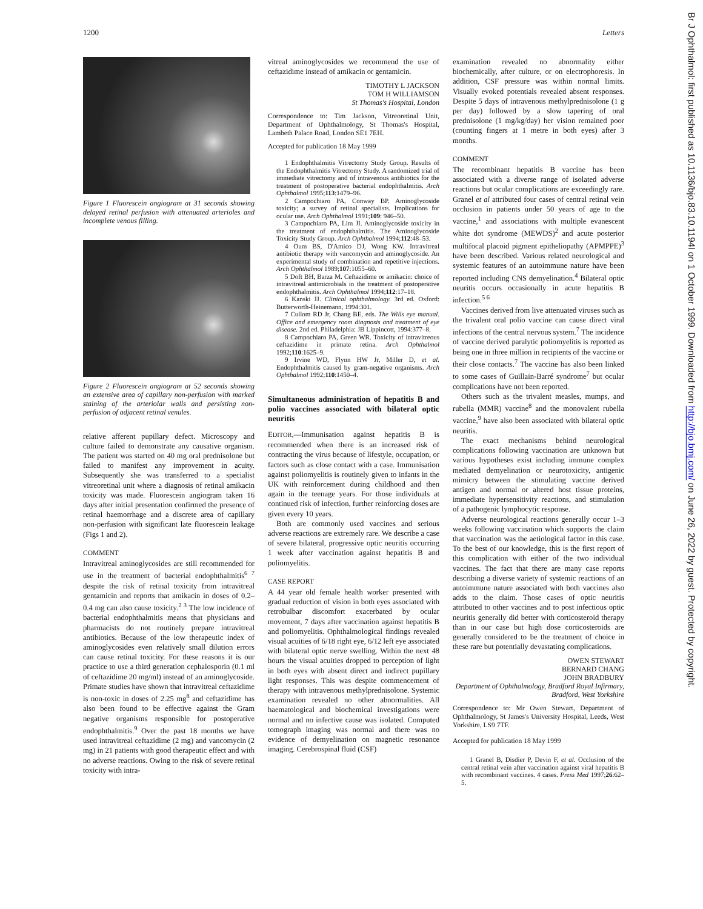1200 Letters
Br J Ophthalmol: first published as 10.1136/bjo.83.10.1194l on 1 October 1999. Downloaded from http://bjo.bmj.com/ on June 26, 2022 by guest. Protected by copyright.
Figure 1 Fluorescein angiogram at 31 seconds showing delayed retinal perfusion with attenuated arterioles and incomplete venous filling.
Figure 2 Fluorescein angiogram at 52 seconds showing an extensive area of capillary non-perfusion with marked staining of the arteriolar walls and persisting non-perfusion of adjacent retinal venules.
relative afferent pupillary defect. Microscopy and culture failed to demonstrate any causative organism. The patient was started on 40 mg oral prednisolone but failed to manifest any improvement in acuity. Subsequently she was transferred to a specialist vitreoretinal unit where a diagnosis of retinal amikacin toxicity was made. Fluorescein angiogram taken 16 days after initial presentation confirmed the presence of retinal haemorrhage and a discrete area of capillary non-perfusion with significant late fluorescein leakage (Figs 1 and 2).
COMMENT
Intravitreal aminoglycosides are still recommended for use in the treatment of bacterial endophthalmitis<sup>6 7</sup> despite the risk of retinal toxicity from intravitreal gentamicin and reports that amikacin in doses of 0.2–0.4 mg can also cause toxicity.<sup>2 3</sup> The low incidence of bacterial endophthalmitis means that physicians and pharmacists do not routinely prepare intravitreal antibiotics. Because of the low therapeutic index of aminoglycosides even relatively small dilution errors can cause retinal toxicity. For these reasons it is our practice to use a third generation cephalosporin (0.1 ml of ceftazidime 20 mg/ml) instead of an aminoglycoside. Primate studies have shown that intravitreal ceftazidime is non-toxic in doses of 2.25 mg<sup>8</sup> and ceftazidime has also been found to be effective against the Gram negative organisms responsible for postoperative endophthalmitis.<sup>9</sup> Over the past 18 months we have used intravitreal ceftazidime (2 mg) and vancomycin (2 mg) in 21 patients with good therapeutic effect and with no adverse reactions. Owing to the risk of severe retinal toxicity with intra-
vitreal aminoglycosides we recommend the use of ceftazidime instead of amikacin or gentamicin.
TIMOTHY L JACKSON
TOM H WILLIAMSON
St Thomas's Hospital, London
Correspondence to: Tim Jackson, Vitreoretinal Unit, Department of Ophthalmology, St Thomas's Hospital, Lambeth Palace Road, London SE1 7EH.
Accepted for publication 18 May 1999
1 Endophthalmitis Vitrectomy Study Group. Results of the Endophthalmitis Vitrectomy Study. A randomized trial of immediate vitrectomy and of intravenous antibiotics for the treatment of postoperative bacterial endophthalmitis. Arch Ophthalmol 1995;113:1479–96.
2 Campochiaro PA, Conway BP. Aminoglycoside toxicity; a survey of retinal specialists. Implications for ocular use. Arch Ophthalmol 1991;109: 946–50.
3 Campochiaro PA, Lim JI. Aminoglycoside toxicity in the treatment of endophthalmitis. The Aminoglycoside Toxicity Study Group. Arch Ophthalmol 1994;112:48–53.
4 Oum BS, D'Amico DJ, Wong KW. Intravitreal antibiotic therapy with vancomycin and aminoglycoside. An experimental study of combination and repetitive injections. Arch Ophthalmol 1989;107:1055–60.
5 Doft BH, Barza M. Ceftazidime or amikacin: choice of intravitreal antimicrobials in the treatment of postoperative endophthalmitis. Arch Ophthalmol 1994;112:17–18.
6 Kanski JJ. Clinical ophthalmology. 3rd ed. Oxford: Butterworth-Heinemann, 1994:301.
7 Cullom RD Jr, Chang BE, eds. The Wills eye manual. Office and emergency room diagnosis and treatment of eye disease. 2nd ed. Philadelphia: JB Lippincott, 1994:377–8.
8 Campochiaro PA, Green WR. Toxicity of intravitreous ceftazidime in primate retina. Arch Ophthalmol 1992;110:1625–9.
9 Irvine WD, Flynn HW Jr, Miller D, et al. Endophthalmitis caused by gram-negative organisms. Arch Ophthalmol 1992;110:1450–4.
Simultaneous administration of hepatitis B and polio vaccines associated with bilateral optic neuritis
EDITOR,—Immunisation against hepatitis B is recommended when there is an increased risk of contracting the virus because of lifestyle, occupation, or factors such as close contact with a case. Immunisation against poliomyelitis is routinely given to infants in the UK with reinforcement during childhood and then again in the teenage years. For those individuals at continued risk of infection, further reinforcing doses are given every 10 years.
Both are commonly used vaccines and serious adverse reactions are extremely rare. We describe a case of severe bilateral, progressive optic neuritis occurring 1 week after vaccination against hepatitis B and poliomyelitis.
CASE REPORT
A 44 year old female health worker presented with gradual reduction of vision in both eyes associated with retrobulbar discomfort exacerbated by ocular movement, 7 days after vaccination against hepatitis B and poliomyelitis. Ophthalmological findings revealed visual acuities of 6/18 right eye, 6/12 left eye associated with bilateral optic nerve swelling. Within the next 48 hours the visual acuities dropped to perception of light in both eyes with absent direct and indirect pupillary light responses. This was despite commencement of therapy with intravenous methylprednisolone. Systemic examination revealed no other abnormalities. All haematological and biochemical investigations were normal and no infective cause was isolated. Computed tomograph imaging was normal and there was no evidence of demyelination on magnetic resonance imaging. Cerebrospinal fluid (CSF)
examination revealed no abnormality either biochemically, after culture, or on electrophoresis. In addition, CSF pressure was within normal limits. Visually evoked potentials revealed absent responses. Despite 5 days of intravenous methylprednisolone (1 g per day) followed by a slow tapering of oral prednisolone (1 mg/kg/day) her vision remained poor (counting fingers at 1 metre in both eyes) after 3 months.
COMMENT
The recombinant hepatitis B vaccine has been associated with a diverse range of isolated adverse reactions but ocular complications are exceedingly rare. Granel et al attributed four cases of central retinal vein occlusion in patients under 50 years of age to the vaccine,<sup>1</sup> and associations with multiple evanescent white dot syndrome (MEWDS)<sup>2</sup> and acute posterior multifocal placoid pigment epitheliopathy (APMPPE)<sup>3</sup> have been described. Various related neurological and systemic features of an autoimmune nature have been reported including CNS demyelination.<sup>4</sup> Bilateral optic neuritis occurs occasionally in acute hepatitis B infection.<sup>5 6</sup>
Vaccines derived from live attenuated viruses such as the trivalent oral polio vaccine can cause direct viral infections of the central nervous system.<sup>7</sup> The incidence of vaccine derived paralytic poliomyelitis is reported as being one in three million in recipients of the vaccine or their close contacts.<sup>7</sup> The vaccine has also been linked to some cases of Guillain-Barré syndrome<sup>7</sup> but ocular complications have not been reported.
Others such as the trivalent measles, mumps, and rubella (MMR) vaccine<sup>8</sup> and the monovalent rubella vaccine,<sup>9</sup> have also been associated with bilateral optic neuritis.
The exact mechanisms behind neurological complications following vaccination are unknown but various hypotheses exist including immune complex mediated demyelination or neurotoxicity, antigenic mimicry between the stimulating vaccine derived antigen and normal or altered host tissue proteins, immediate hypersensitivity reactions, and stimulation of a pathogenic lymphocytic response.
Adverse neurological reactions generally occur 1–3 weeks following vaccination which supports the claim that vaccination was the aetiological factor in this case. To the best of our knowledge, this is the first report of this complication with either of the two individual vaccines. The fact that there are many case reports describing a diverse variety of systemic reactions of an autoimmune nature associated with both vaccines also adds to the claim. Those cases of optic neuritis attributed to other vaccines and to post infectious optic neuritis generally did better with corticosteroid therapy than in our case but high dose corticosteroids are generally considered to be the treatment of choice in these rare but potentially devastating complications.
OWEN STEWART
BERNARD CHANG
JOHN BRADBURY
Department of Ophthalmology, Bradford Royal Infirmary, Bradford, West Yorkshire
Correspondence to: Mr Owen Stewart, Department of Ophthalmology, St James's University Hospital, Leeds, West Yorkshire, LS9 7TF.
Accepted for publication 18 May 1999
1 Granel B, Disdier P, Devin F, et al. Occlusion of the central retinal vein after vaccination against viral hepatitis B with recombinant vaccines. 4 cases. Press Med 1997;26:62–5.